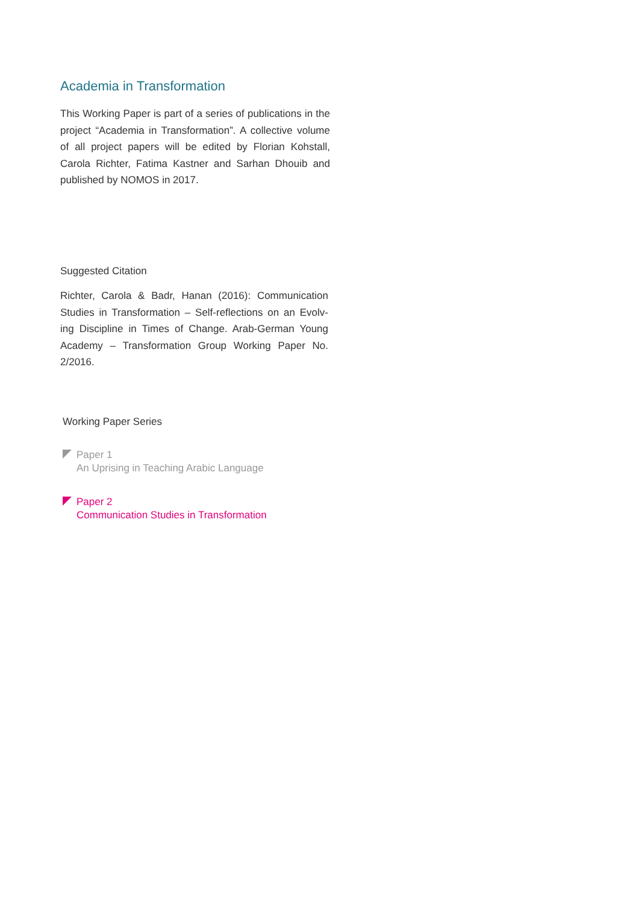Academia in Transformation
This Working Paper is part of a series of publications in the project “Academia in Transformation”. A collective volume of all project papers will be edited by Florian Kohstall, Carola Richter, Fatima Kastner and Sarhan Dhouib and published by NOMOS in 2017.
Suggested Citation
Richter, Carola & Badr, Hanan (2016): Communication Studies in Transformation – Self-reflections on an Evolv-ing Discipline in Times of Change. Arab-German Young Academy – Transformation Group Working Paper No. 2/2016.
Working Paper Series
Paper 1
An Uprising in Teaching Arabic Language
Paper 2
Communication Studies in Transformation